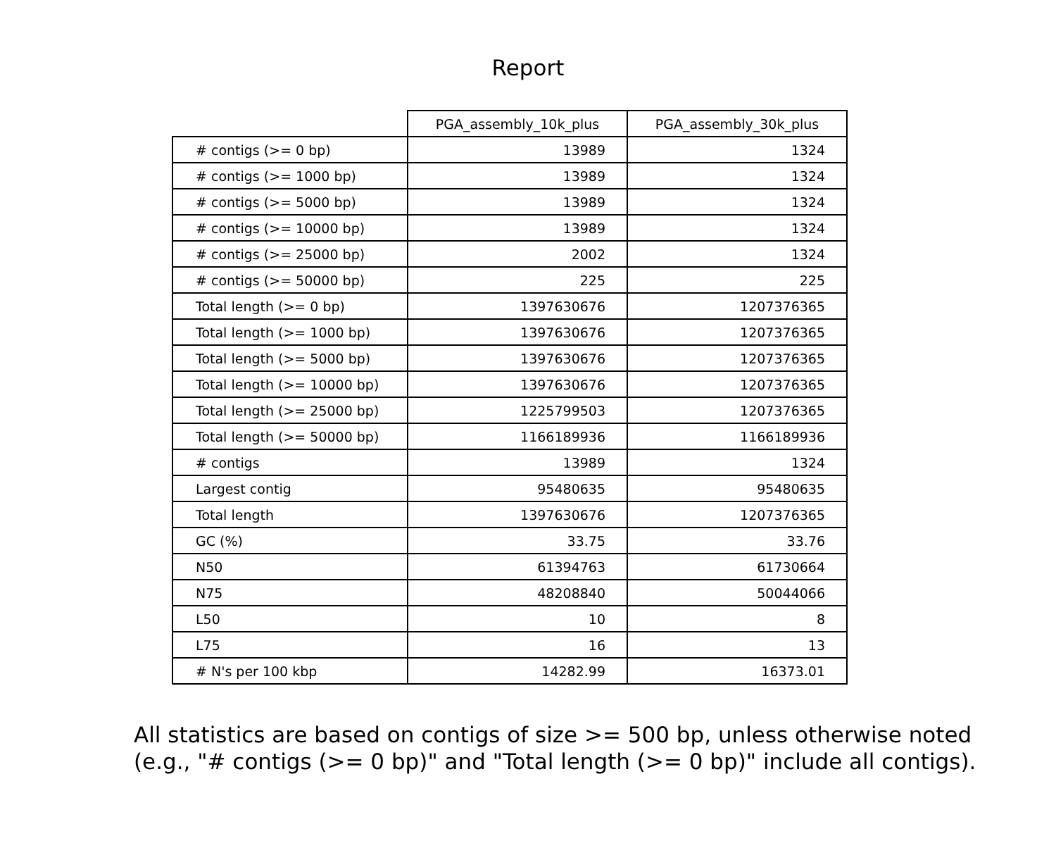Report
| | PGA_assembly_10k_plus | PGA_assembly_30k_plus |
| --- | --- | --- |
| # contigs (>= 0 bp) | 13989 | 1324 |
| # contigs (>= 1000 bp) | 13989 | 1324 |
| # contigs (>= 5000 bp) | 13989 | 1324 |
| # contigs (>= 10000 bp) | 13989 | 1324 |
| # contigs (>= 25000 bp) | 2002 | 1324 |
| # contigs (>= 50000 bp) | 225 | 225 |
| Total length (>= 0 bp) | 1397630676 | 1207376365 |
| Total length (>= 1000 bp) | 1397630676 | 1207376365 |
| Total length (>= 5000 bp) | 1397630676 | 1207376365 |
| Total length (>= 10000 bp) | 1397630676 | 1207376365 |
| Total length (>= 25000 bp) | 1225799503 | 1207376365 |
| Total length (>= 50000 bp) | 1166189936 | 1166189936 |
| # contigs | 13989 | 1324 |
| Largest contig | 95480635 | 95480635 |
| Total length | 1397630676 | 1207376365 |
| GC (%) | 33.75 | 33.76 |
| N50 | 61394763 | 61730664 |
| N75 | 48208840 | 50044066 |
| L50 | 10 | 8 |
| L75 | 16 | 13 |
| # N's per 100 kbp | 14282.99 | 16373.01 |
All statistics are based on contigs of size >= 500 bp, unless otherwise noted
(e.g., "# contigs (>= 0 bp)" and "Total length (>= 0 bp)" include all contigs).